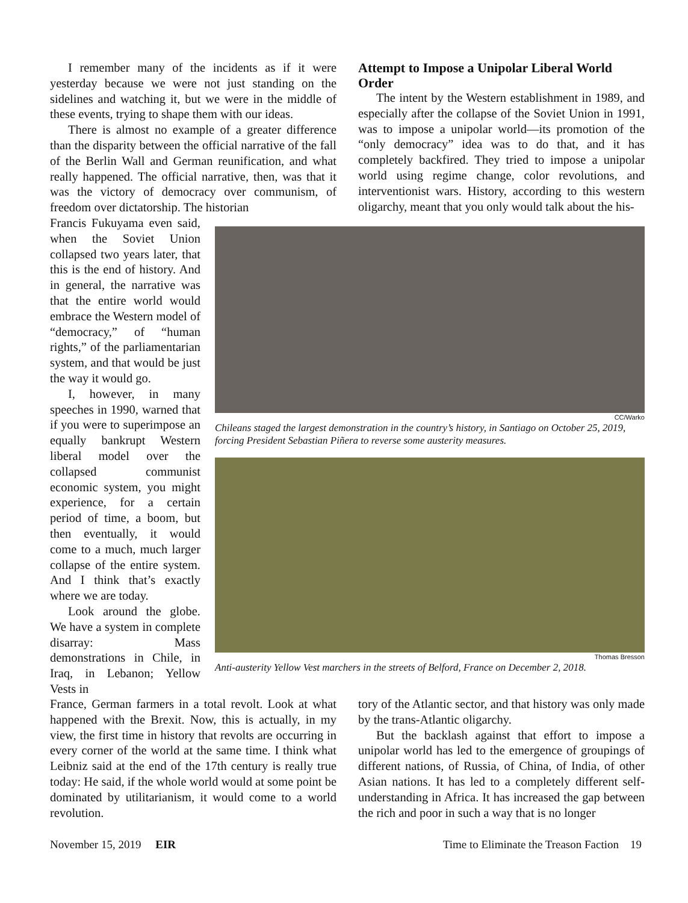I remember many of the incidents as if it were yesterday because we were not just standing on the sidelines and watching it, but we were in the middle of these events, trying to shape them with our ideas.
There is almost no example of a greater difference than the disparity between the official narrative of the fall of the Berlin Wall and German reunification, and what really happened. The official narrative, then, was that it was the victory of democracy over communism, of freedom over dictatorship. The historian
Attempt to Impose a Unipolar Liberal World Order
The intent by the Western establishment in 1989, and especially after the collapse of the Soviet Union in 1991, was to impose a unipolar world—its promotion of the “only democracy” idea was to do that, and it has completely backfired. They tried to impose a unipolar world using regime change, color revolutions, and interventionist wars. History, according to this western oligarchy, meant that you only would talk about the his-
Francis Fukuyama even said, when the Soviet Union collapsed two years later, that this is the end of history. And in general, the narrative was that the entire world would embrace the Western model of “democracy,” of “human rights,” of the parliamentarian system, and that would be just the way it would go.
I, however, in many speeches in 1990, warned that if you were to superimpose an equally bankrupt Western liberal model over the collapsed communist economic system, you might experience, for a certain period of time, a boom, but then eventually, it would come to a much, much larger collapse of the entire system. And I think that’s exactly where we are today.
Look around the globe. We have a system in complete disarray: Mass demonstrations in Chile, in Iraq, in Lebanon; Yellow Vests in
CC/Warko
Chileans staged the largest demonstration in the country’s history, in Santiago on October 25, 2019, forcing President Sebastian Piñera to reverse some austerity measures.
Thomas Bresson
Anti-austerity Yellow Vest marchers in the streets of Belford, France on December 2, 2018.
France, German farmers in a total revolt. Look at what happened with the Brexit. Now, this is actually, in my view, the first time in history that revolts are occurring in every corner of the world at the same time. I think what Leibniz said at the end of the 17th century is really true today: He said, if the whole world would at some point be dominated by utilitarianism, it would come to a world revolution.
tory of the Atlantic sector, and that history was only made by the trans-Atlantic oligarchy.
But the backlash against that effort to impose a unipolar world has led to the emergence of groupings of different nations, of Russia, of China, of India, of other Asian nations. It has led to a completely different self-understanding in Africa. It has increased the gap between the rich and poor in such a way that is no longer
November 15, 2019 EIR Time to Eliminate the Treason Faction 19